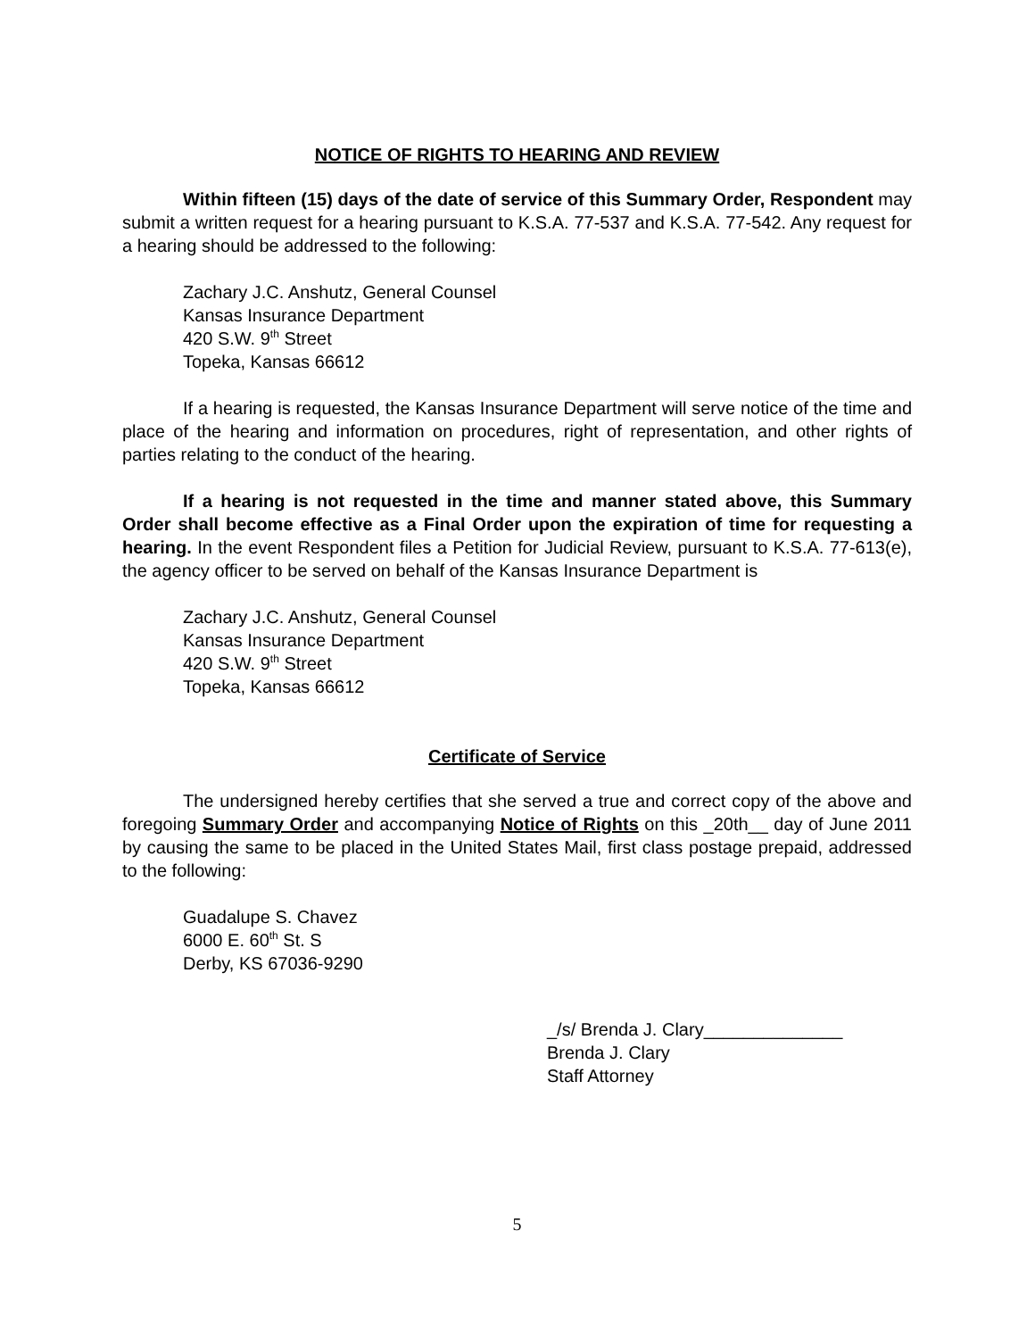NOTICE OF RIGHTS TO HEARING AND REVIEW
Within fifteen (15) days of the date of service of this Summary Order, Respondent may submit a written request for a hearing pursuant to K.S.A. 77-537 and K.S.A. 77-542. Any request for a hearing should be addressed to the following:
Zachary J.C. Anshutz, General Counsel
Kansas Insurance Department
420 S.W. 9<sup>th</sup> Street
Topeka, Kansas 66612
If a hearing is requested, the Kansas Insurance Department will serve notice of the time and place of the hearing and information on procedures, right of representation, and other rights of parties relating to the conduct of the hearing.
If a hearing is not requested in the time and manner stated above, this Summary Order shall become effective as a Final Order upon the expiration of time for requesting a hearing. In the event Respondent files a Petition for Judicial Review, pursuant to K.S.A. 77-613(e), the agency officer to be served on behalf of the Kansas Insurance Department is
Zachary J.C. Anshutz, General Counsel
Kansas Insurance Department
420 S.W. 9<sup>th</sup> Street
Topeka, Kansas 66612
Certificate of Service
The undersigned hereby certifies that she served a true and correct copy of the above and foregoing Summary Order and accompanying Notice of Rights on this _20th__ day of June 2011 by causing the same to be placed in the United States Mail, first class postage prepaid, addressed to the following:
Guadalupe S. Chavez
6000 E. 60<sup>th</sup> St. S
Derby, KS 67036-9290
_/s/ Brenda J. Clary______________
Brenda J. Clary
Staff Attorney
5